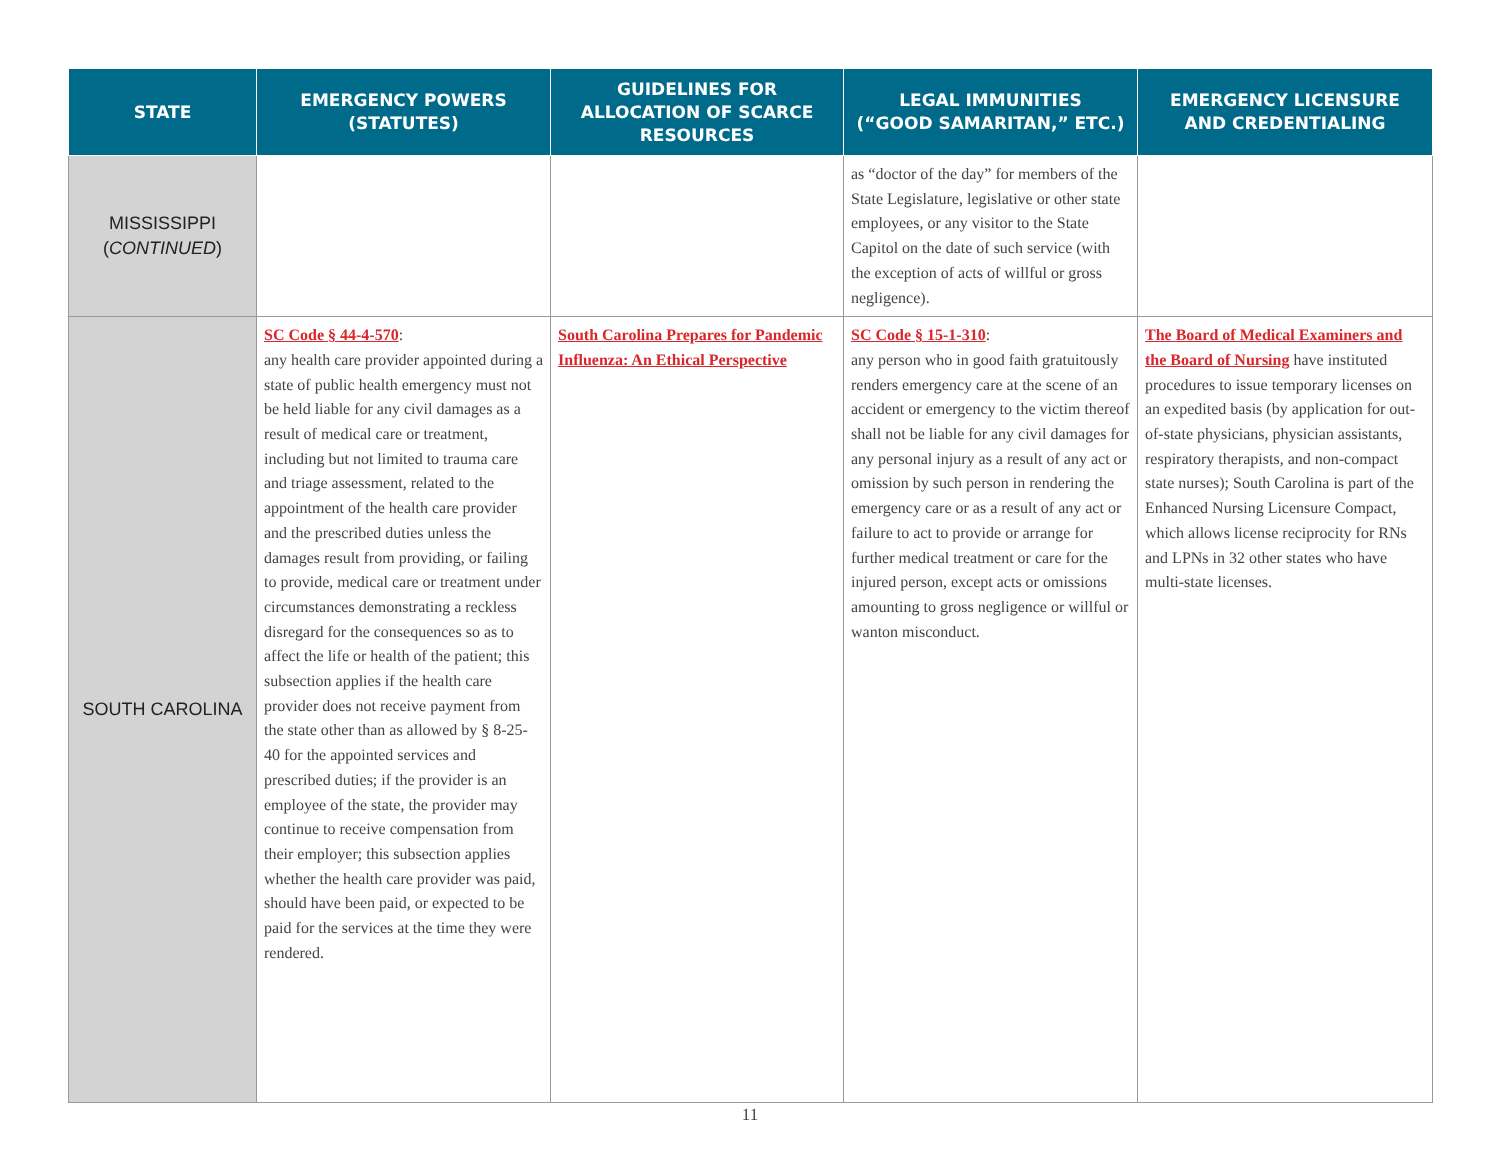| STATE | EMERGENCY POWERS (STATUTES) | GUIDELINES FOR ALLOCATION OF SCARCE RESOURCES | LEGAL IMMUNITIES (“GOOD SAMARITAN,” ETC.) | EMERGENCY LICENSURE AND CREDENTIALING |
| --- | --- | --- | --- | --- |
| MISSISSIPPI ( CONTINUED ) | | | as “doctor of the day” for members of the State Legislature, legislative or other state employees, or any visitor to the State Capitol on the date of such service (with the exception of acts of willful or gross negligence). | |
| SOUTH CAROLINA | SC Code § 44-4-570 : any health care provider appointed during a state of public health emergency must not be held liable for any civil damages as a result of medical care or treatment, including but not limited to trauma care and triage assessment, related to the appointment of the health care provider and the prescribed duties unless the damages result from providing, or failing to provide, medical care or treatment under circumstances demonstrating a reckless disregard for the consequences so as to affect the life or health of the patient; this subsection applies if the health care provider does not receive payment from the state other than as allowed by § 8-25-40 for the appointed services and prescribed duties; if the provider is an employee of the state, the provider may continue to receive compensation from their employer; this subsection applies whether the health care provider was paid, should have been paid, or expected to be paid for the services at the time they were rendered. | South Carolina Prepares for Pandemic Influenza: An Ethical Perspective | SC Code § 15-1-310 : any person who in good faith gratuitously renders emergency care at the scene of an accident or emergency to the victim thereof shall not be liable for any civil damages for any personal injury as a result of any act or omission by such person in rendering the emergency care or as a result of any act or failure to act to provide or arrange for further medical treatment or care for the injured person, except acts or omissions amounting to gross negligence or willful or wanton misconduct. | The Board of Medical Examiners and the Board of Nursing have instituted procedures to issue temporary licenses on an expedited basis (by application for out-of-state physicians, physician assistants, respiratory therapists, and non-compact state nurses); South Carolina is part of the Enhanced Nursing Licensure Compact, which allows license reciprocity for RNs and LPNs in 32 other states who have multi-state licenses. |
11